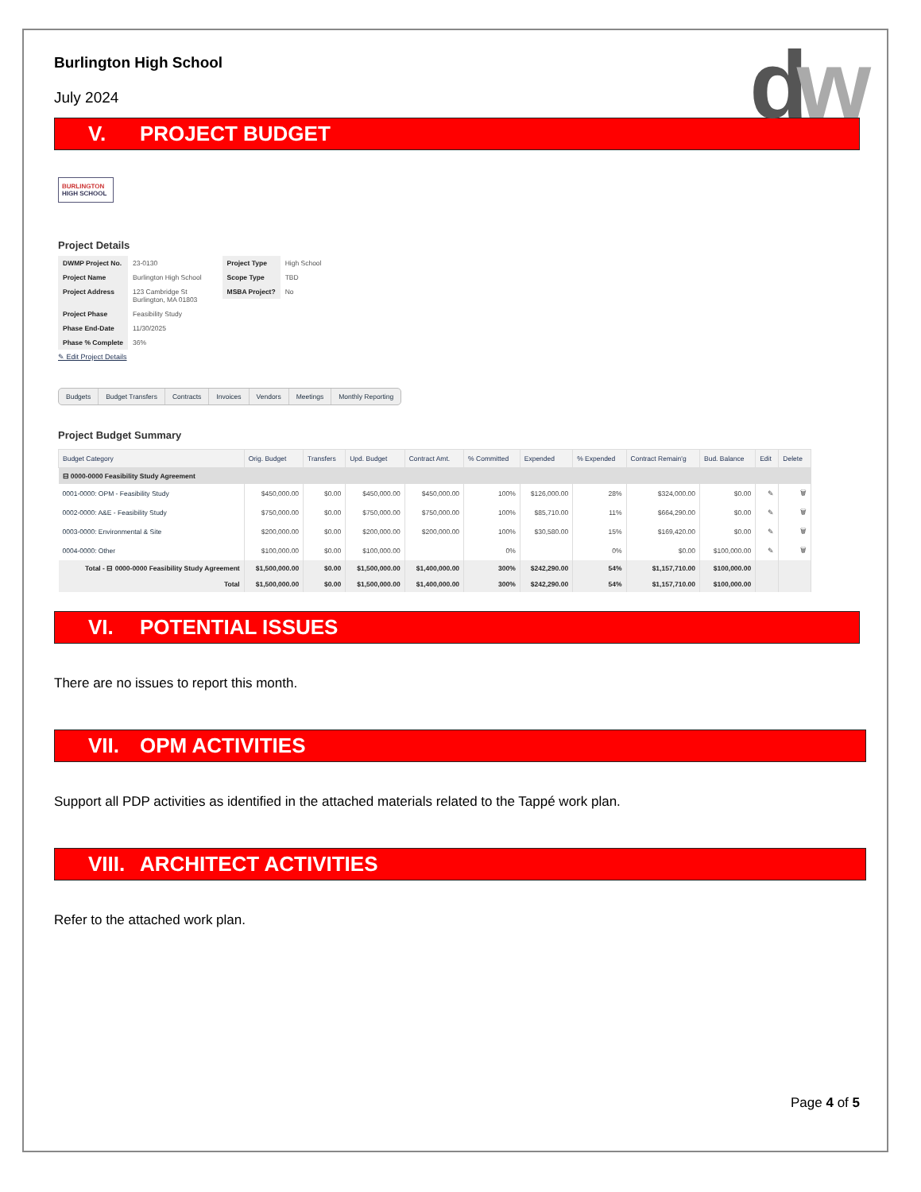dw
Burlington High School
July 2024
V. PROJECT BUDGET
BURLINGTON
HIGH SCHOOL
Project Details
| DWMP Project No. | 23-0130 |
| Project Name | Burlington High School |
| Project Address | 123 Cambridge St Burlington, MA 01803 |
| Project Phase | Feasibility Study |
| Phase End-Date | 11/30/2025 |
| Phase % Complete | 36% |
| Project Type | High School |
| Scope Type | TBD |
| MSBA Project? | No |
✎ Edit Project Details
Budgets Budget Transfers Contracts Invoices Vendors Meetings Monthly Reporting
Project Budget Summary
| Budget Category | Orig. Budget | Transfers | Upd. Budget | Contract Amt. | % Committed | Expended | % Expended | Contract Remain'g | Bud. Balance | Edit | Delete |
| --- | --- | --- | --- | --- | --- | --- | --- | --- | --- | --- | --- |
| ⊟ 0000-0000 Feasibility Study Agreement | | | | | | | | | | | |
| 0001-0000: OPM - Feasibility Study | $450,000.00 | $0.00 | $450,000.00 | $450,000.00 | 100% | $126,000.00 | 28% | $324,000.00 | $0.00 | ✎ | 🗑 |
| 0002-0000: A&E - Feasibility Study | $750,000.00 | $0.00 | $750,000.00 | $750,000.00 | 100% | $85,710.00 | 11% | $664,290.00 | $0.00 | ✎ | 🗑 |
| 0003-0000: Environmental & Site | $200,000.00 | $0.00 | $200,000.00 | $200,000.00 | 100% | $30,580.00 | 15% | $169,420.00 | $0.00 | ✎ | 🗑 |
| 0004-0000: Other | $100,000.00 | $0.00 | $100,000.00 | | 0% | | 0% | $0.00 | $100,000.00 | ✎ | 🗑 |
| Total - ⊟ 0000-0000 Feasibility Study Agreement | $1,500,000.00 | $0.00 | $1,500,000.00 | $1,400,000.00 | 300% | $242,290.00 | 54% | $1,157,710.00 | $100,000.00 | | |
| Total | $1,500,000.00 | $0.00 | $1,500,000.00 | $1,400,000.00 | 300% | $242,290.00 | 54% | $1,157,710.00 | $100,000.00 | | |
VI. POTENTIAL ISSUES
There are no issues to report this month.
VII. OPM ACTIVITIES
Support all PDP activities as identified in the attached materials related to the Tappé work plan.
VIII. ARCHITECT ACTIVITIES
Refer to the attached work plan.
Page 4 of 5